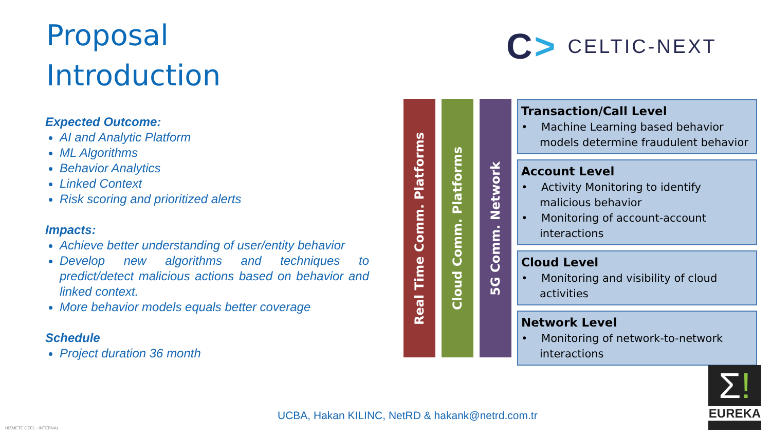Proposal
Introduction
C> CELTIC-NEXT
Expected Outcome:
AI and Analytic Platform
ML Algorithms
Behavior Analytics
Linked Context
Risk scoring and prioritized alerts
Impacts:
Achieve better understanding of user/entity behavior
Develop new algorithms and techniques to predict/detect malicious actions based on behavior and linked context.
More behavior models equals better coverage
Schedule
Project duration 36 month
Real Time Comm. Platforms
Cloud Comm. Platforms
5G Comm. Network
Transaction/Call Level
• Machine Learning based behavior models determine fraudulent behavior
Account Level
• Activity Monitoring to identify malicious behavior
• Monitoring of account-account interactions
Cloud Level
• Monitoring and visibility of cloud activities
Network Level
• Monitoring of network-to-network interactions
UCBA, Hakan KILINC, NetRD & hakank@netrd.com.tr
HİZMETE ÖZEL - INTERNAL
Σ!
EUREKA